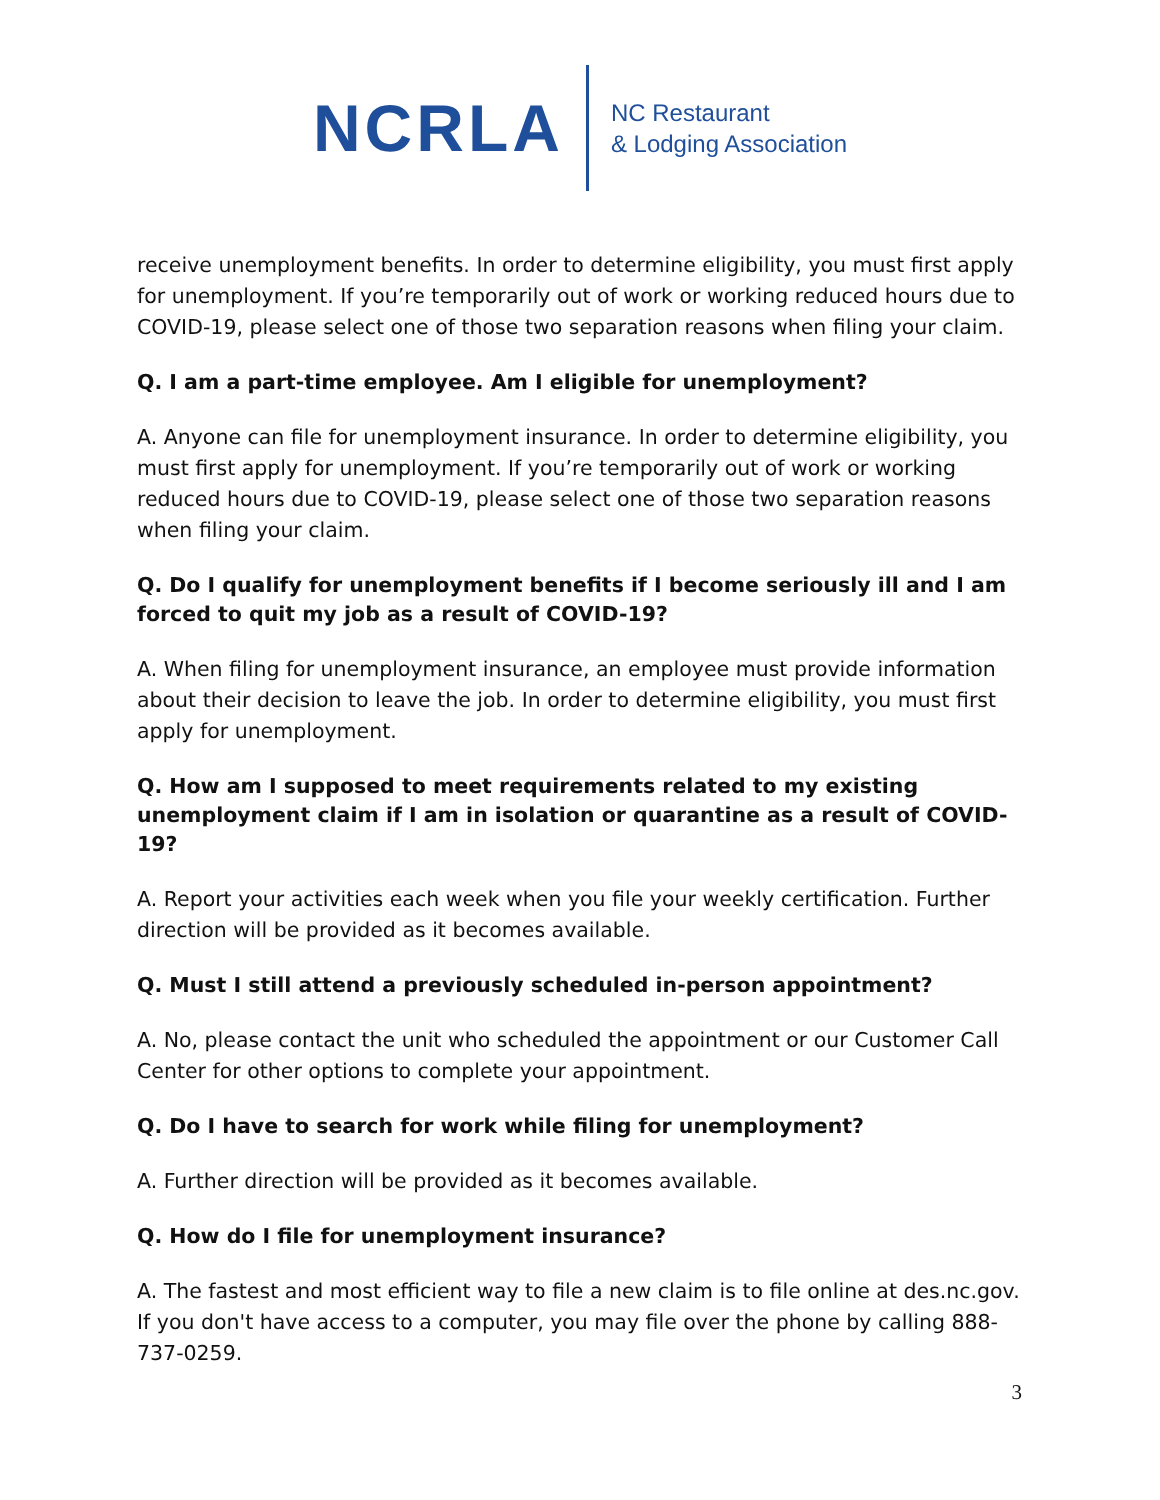NCRLA
NC Restaurant
& Lodging Association
receive unemployment benefits. In order to determine eligibility, you must first apply for unemployment. If you’re temporarily out of work or working reduced hours due to COVID-19, please select one of those two separation reasons when filing your claim.
Q. I am a part-time employee. Am I eligible for unemployment?
A. Anyone can file for unemployment insurance. In order to determine eligibility, you must first apply for unemployment. If you’re temporarily out of work or working reduced hours due to COVID-19, please select one of those two separation reasons when filing your claim.
Q. Do I qualify for unemployment benefits if I become seriously ill and I am forced to quit my job as a result of COVID-19?
A. When filing for unemployment insurance, an employee must provide information about their decision to leave the job. In order to determine eligibility, you must first apply for unemployment.
Q. How am I supposed to meet requirements related to my existing unemployment claim if I am in isolation or quarantine as a result of COVID-19?
A. Report your activities each week when you file your weekly certification. Further direction will be provided as it becomes available.
Q. Must I still attend a previously scheduled in-person appointment?
A. No, please contact the unit who scheduled the appointment or our Customer Call Center for other options to complete your appointment.
Q. Do I have to search for work while filing for unemployment?
A. Further direction will be provided as it becomes available.
Q. How do I file for unemployment insurance?
A. The fastest and most efficient way to file a new claim is to file online at des.nc.gov. If you don't have access to a computer, you may file over the phone by calling 888-737-0259.
3